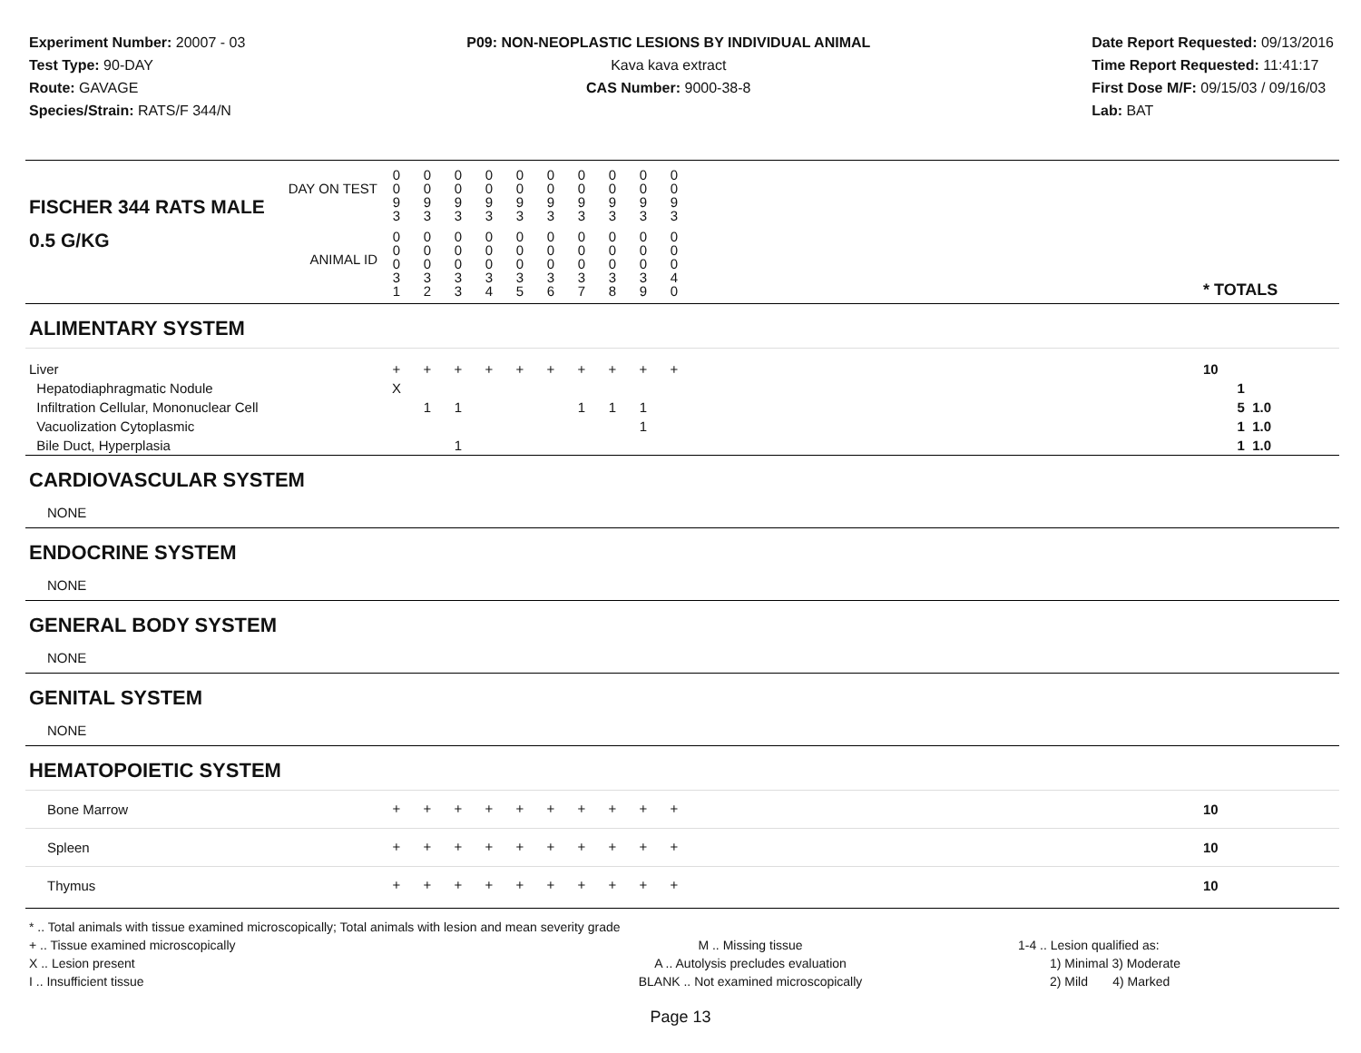Experiment Number: 20007 - 03
Test Type: 90-DAY
Route: GAVAGE
Species/Strain: RATS/F 344/N
P09: NON-NEOPLASTIC LESIONS BY INDIVIDUAL ANIMAL
Kava kava extract
CAS Number: 9000-38-8
Date Report Requested: 09/13/2016
Time Report Requested: 11:41:17
First Dose M/F: 09/15/03 / 09/16/03
Lab: BAT
| DAY ON TEST FISCHER 344 RATS MALE | 0 0 9 3 | 0 0 9 3 | 0 0 9 3 | 0 0 9 3 | 0 0 9 3 | 0 0 9 3 | 0 0 9 3 | 0 0 9 3 | 0 0 9 3 | 0 0 9 3 | | |
| 0.5 G/KG ANIMAL ID | 0 0 0 3 1 | 0 0 0 3 2 | 0 0 0 3 3 | 0 0 0 3 4 | 0 0 0 3 5 | 0 0 0 3 6 | 0 0 0 3 7 | 0 0 0 3 8 | 0 0 0 3 9 | 0 0 0 4 0 | | * TOTALS |
| ALIMENTARY SYSTEM | | | | | | | | | | | | |
| Liver Hepatodiaphragmatic Nodule Infiltration Cellular, Mononuclear Cell Vacuolization Cytoplasmic Bile Duct, Hyperplasia | + X | + 1 | + 1 1 | + | + | + | + 1 | + 1 | + 1 1 | + | | 10 1 5 1.0 1 1.0 1 1.0 |
| CARDIOVASCULAR SYSTEM | | | | | | | | | | | | |
| NONE | | | | | | | | | | | | |
| ENDOCRINE SYSTEM | | | | | | | | | | | | |
| NONE | | | | | | | | | | | | |
| GENERAL BODY SYSTEM | | | | | | | | | | | | |
| NONE | | | | | | | | | | | | |
| GENITAL SYSTEM | | | | | | | | | | | | |
| NONE | | | | | | | | | | | | |
| HEMATOPOIETIC SYSTEM | | | | | | | | | | | | |
| Bone Marrow | + | + | + | + | + | + | + | + | + | + | | 10 |
| Spleen | + | + | + | + | + | + | + | + | + | + | | 10 |
| Thymus | + | + | + | + | + | + | + | + | + | + | | 10 |
* .. Total animals with tissue examined microscopically; Total animals with lesion and mean severity grade
+ .. Tissue examined microscopically
X .. Lesion present
I .. Insufficient tissue
M .. Missing tissue
A .. Autolysis precludes evaluation
BLANK .. Not examined microscopically
1-4 .. Lesion qualified as:
1) Minimal 3) Moderate
2) Mild 4) Marked
Page 13